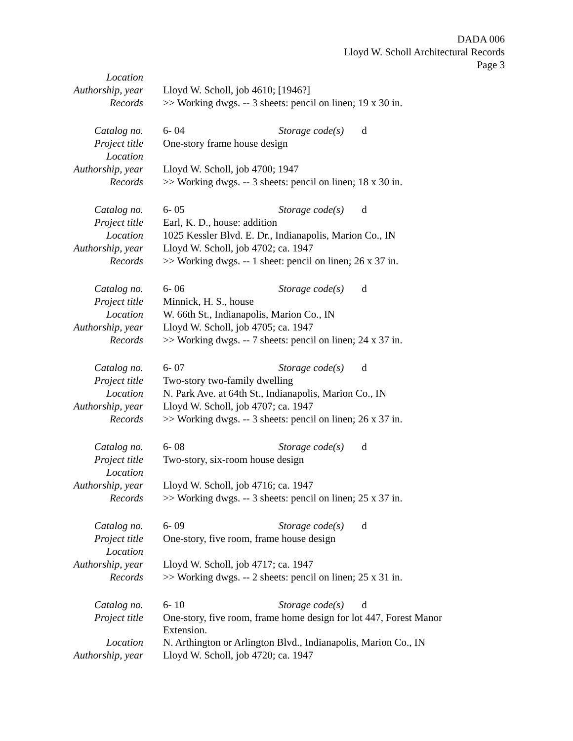DADA 006
Lloyd W. Scholl Architectural Records
Page 3
| Location | |
| Authorship, year | Lloyd W. Scholl, job 4610; [1946?] |
| Records | >> Working dwgs. -- 3 sheets: pencil on linen; 19 x 30 in. |
| Catalog no. | 6- 04 Storage code(s) d |
| Project title | One-story frame house design |
| Location | |
| Authorship, year | Lloyd W. Scholl, job 4700; 1947 |
| Records | >> Working dwgs. -- 3 sheets: pencil on linen; 18 x 30 in. |
| Catalog no. | 6- 05 Storage code(s) d |
| Project title | Earl, K. D., house: addition |
| Location | 1025 Kessler Blvd. E. Dr., Indianapolis, Marion Co., IN |
| Authorship, year | Lloyd W. Scholl, job 4702; ca. 1947 |
| Records | >> Working dwgs. -- 1 sheet: pencil on linen; 26 x 37 in. |
| Catalog no. | 6- 06 Storage code(s) d |
| Project title | Minnick, H. S., house |
| Location | W. 66th St., Indianapolis, Marion Co., IN |
| Authorship, year | Lloyd W. Scholl, job 4705; ca. 1947 |
| Records | >> Working dwgs. -- 7 sheets: pencil on linen; 24 x 37 in. |
| Catalog no. | 6- 07 Storage code(s) d |
| Project title | Two-story two-family dwelling |
| Location | N. Park Ave. at 64th St., Indianapolis, Marion Co., IN |
| Authorship, year | Lloyd W. Scholl, job 4707; ca. 1947 |
| Records | >> Working dwgs. -- 3 sheets: pencil on linen; 26 x 37 in. |
| Catalog no. | 6- 08 Storage code(s) d |
| Project title | Two-story, six-room house design |
| Location | |
| Authorship, year | Lloyd W. Scholl, job 4716; ca. 1947 |
| Records | >> Working dwgs. -- 3 sheets: pencil on linen; 25 x 37 in. |
| Catalog no. | 6- 09 Storage code(s) d |
| Project title | One-story, five room, frame house design |
| Location | |
| Authorship, year | Lloyd W. Scholl, job 4717; ca. 1947 |
| Records | >> Working dwgs. -- 2 sheets: pencil on linen; 25 x 31 in. |
| Catalog no. | 6- 10 Storage code(s) d |
| Project title | One-story, five room, frame home design for lot 447, Forest Manor Extension. |
| Location | N. Arthington or Arlington Blvd., Indianapolis, Marion Co., IN |
| Authorship, year | Lloyd W. Scholl, job 4720; ca. 1947 |